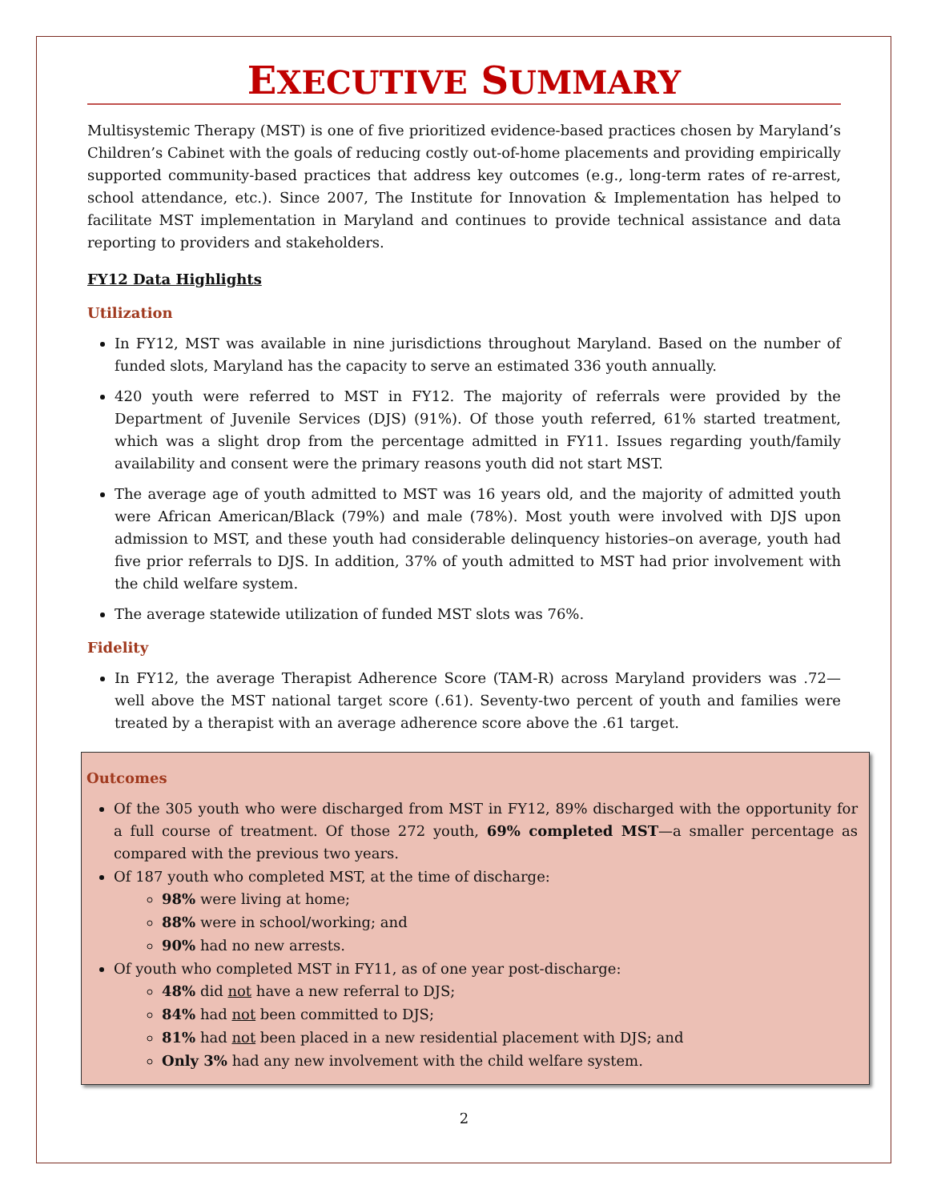EXECUTIVE SUMMARY
Multisystemic Therapy (MST) is one of five prioritized evidence-based practices chosen by Maryland’s Children’s Cabinet with the goals of reducing costly out-of-home placements and providing empirically supported community-based practices that address key outcomes (e.g., long-term rates of re-arrest, school attendance, etc.). Since 2007, The Institute for Innovation & Implementation has helped to facilitate MST implementation in Maryland and continues to provide technical assistance and data reporting to providers and stakeholders.
FY12 Data Highlights
Utilization
In FY12, MST was available in nine jurisdictions throughout Maryland. Based on the number of funded slots, Maryland has the capacity to serve an estimated 336 youth annually.
420 youth were referred to MST in FY12. The majority of referrals were provided by the Department of Juvenile Services (DJS) (91%). Of those youth referred, 61% started treatment, which was a slight drop from the percentage admitted in FY11. Issues regarding youth/family availability and consent were the primary reasons youth did not start MST.
The average age of youth admitted to MST was 16 years old, and the majority of admitted youth were African American/Black (79%) and male (78%). Most youth were involved with DJS upon admission to MST, and these youth had considerable delinquency histories–on average, youth had five prior referrals to DJS. In addition, 37% of youth admitted to MST had prior involvement with the child welfare system.
The average statewide utilization of funded MST slots was 76%.
Fidelity
In FY12, the average Therapist Adherence Score (TAM-R) across Maryland providers was .72—well above the MST national target score (.61). Seventy-two percent of youth and families were treated by a therapist with an average adherence score above the .61 target.
Outcomes
Of the 305 youth who were discharged from MST in FY12, 89% discharged with the opportunity for a full course of treatment. Of those 272 youth, 69% completed MST—a smaller percentage as compared with the previous two years.
Of 187 youth who completed MST, at the time of discharge:
98% were living at home;
88% were in school/working; and
90% had no new arrests.
Of youth who completed MST in FY11, as of one year post-discharge:
48% did not have a new referral to DJS;
84% had not been committed to DJS;
81% had not been placed in a new residential placement with DJS; and
Only 3% had any new involvement with the child welfare system.
2